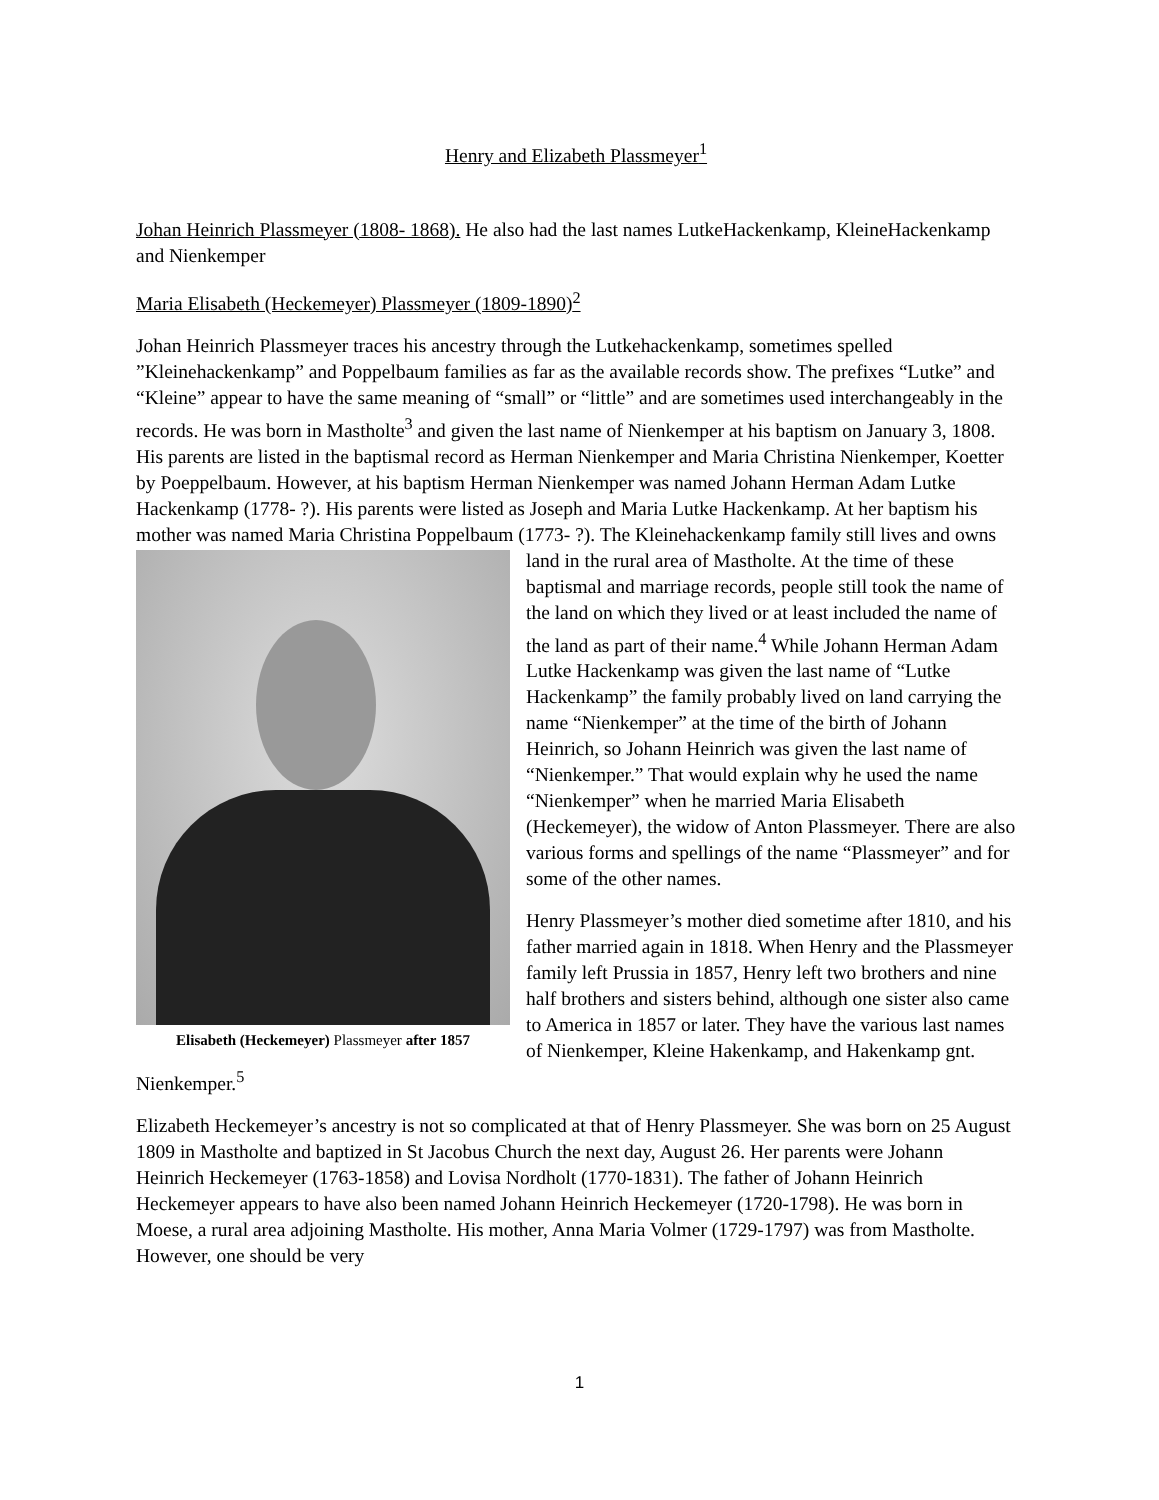Henry and Elizabeth Plassmeyer<sup>1</sup>
Johan Heinrich Plassmeyer (1808- 1868). He also had the last names LutkeHackenkamp, KleineHackenkamp and Nienkemper
Maria Elisabeth (Heckemeyer) Plassmeyer (1809-1890)<sup>2</sup>
Johan Heinrich Plassmeyer traces his ancestry through the Lutkehackenkamp, sometimes spelled ”Kleinehackenkamp” and Poppelbaum families as far as the available records show. The prefixes “Lutke” and “Kleine” appear to have the same meaning of “small” or “little” and are sometimes used interchangeably in the records. He was born in Mastholte<sup>3</sup> and given the last name of Nienkemper at his baptism on January 3, 1808. His parents are listed in the baptismal record as Herman Nienkemper and Maria Christina Nienkemper, Koetter by Poeppelbaum. However, at his baptism Herman Nienkemper was named Johann Herman Adam Lutke Hackenkamp (1778- ?). His parents were listed as Joseph and Maria Lutke Hackenkamp. At her baptism his mother was named Maria Christina Poppelbaum (1773- ?). The Kleinehackenkamp Elisabeth (Heckemeyer) Plassmeyer after 1857 family still lives and owns land in the rural area of Mastholte. At the time of these baptismal and marriage records, people still took the name of the land on which they lived or at least included the name of the land as part of their name.<sup>4</sup> While Johann Herman Adam Lutke Hackenkamp was given the last name of “Lutke Hackenkamp” the family probably lived on land carrying the name “Nienkemper” at the time of the birth of Johann Heinrich, so Johann Heinrich was given the last name of “Nienkemper.” That would explain why he used the name “Nienkemper” when he married Maria Elisabeth (Heckemeyer), the widow of Anton Plassmeyer. There are also various forms and spellings of the name “Plassmeyer” and for some of the other names.
Henry Plassmeyer’s mother died sometime after 1810, and his father married again in 1818. When Henry and the Plassmeyer family left Prussia in 1857, Henry left two brothers and nine half brothers and sisters behind, although one sister also came to America in 1857 or later. They have the various last names of Nienkemper, Kleine Hakenkamp, and Hakenkamp gnt. Nienkemper.<sup>5</sup>
Elizabeth Heckemeyer’s ancestry is not so complicated at that of Henry Plassmeyer. She was born on 25 August 1809 in Mastholte and baptized in St Jacobus Church the next day, August 26. Her parents were Johann Heinrich Heckemeyer (1763-1858) and Lovisa Nordholt (1770-1831). The father of Johann Heinrich Heckemeyer appears to have also been named Johann Heinrich Heckemeyer (1720-1798). He was born in Moese, a rural area adjoining Mastholte. His mother, Anna Maria Volmer (1729-1797) was from Mastholte. However, one should be very
1